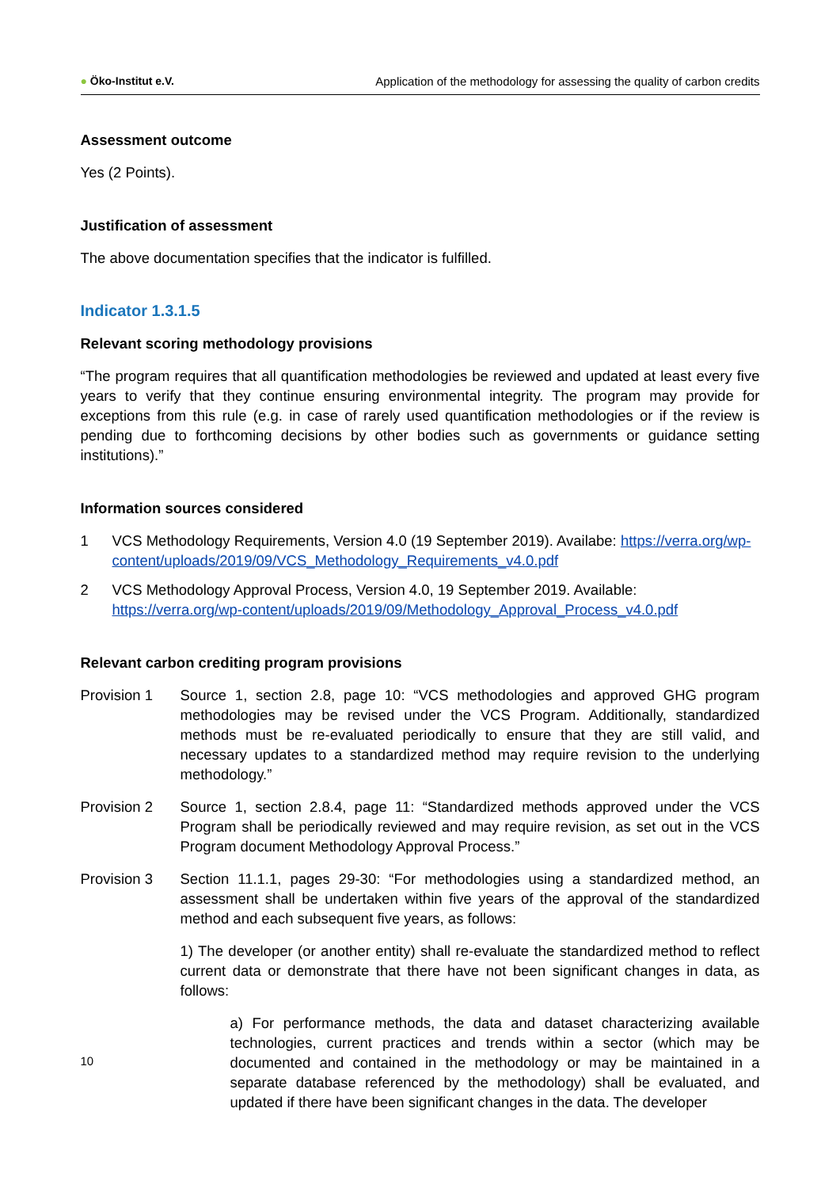● Öko-Institut e.V. Application of the methodology for assessing the quality of carbon credits
Assessment outcome
Yes (2 Points).
Justification of assessment
The above documentation specifies that the indicator is fulfilled.
Indicator 1.3.1.5
Relevant scoring methodology provisions
“The program requires that all quantification methodologies be reviewed and updated at least every five years to verify that they continue ensuring environmental integrity. The program may provide for exceptions from this rule (e.g. in case of rarely used quantification methodologies or if the review is pending due to forthcoming decisions by other bodies such as governments or guidance setting institutions).”
Information sources considered
1 VCS Methodology Requirements, Version 4.0 (19 September 2019). Availabe: https://verra.org/wp-content/uploads/2019/09/VCS_Methodology_Requirements_v4.0.pdf
2 VCS Methodology Approval Process, Version 4.0, 19 September 2019. Available: https://verra.org/wp-content/uploads/2019/09/Methodology_Approval_Process_v4.0.pdf
Relevant carbon crediting program provisions
Provision 1 Source 1, section 2.8, page 10: “VCS methodologies and approved GHG program methodologies may be revised under the VCS Program. Additionally, standardized methods must be re-evaluated periodically to ensure that they are still valid, and necessary updates to a standardized method may require revision to the underlying methodology.”
Provision 2 Source 1, section 2.8.4, page 11: “Standardized methods approved under the VCS Program shall be periodically reviewed and may require revision, as set out in the VCS Program document Methodology Approval Process.”
Provision 3 Section 11.1.1, pages 29-30: “For methodologies using a standardized method, an assessment shall be undertaken within five years of the approval of the standardized method and each subsequent five years, as follows:
1) The developer (or another entity) shall re-evaluate the standardized method to reflect current data or demonstrate that there have not been significant changes in data, as follows:
a) For performance methods, the data and dataset characterizing available technologies, current practices and trends within a sector (which may be documented and contained in the methodology or may be maintained in a separate database referenced by the methodology) shall be evaluated, and updated if there have been significant changes in the data. The developer
10